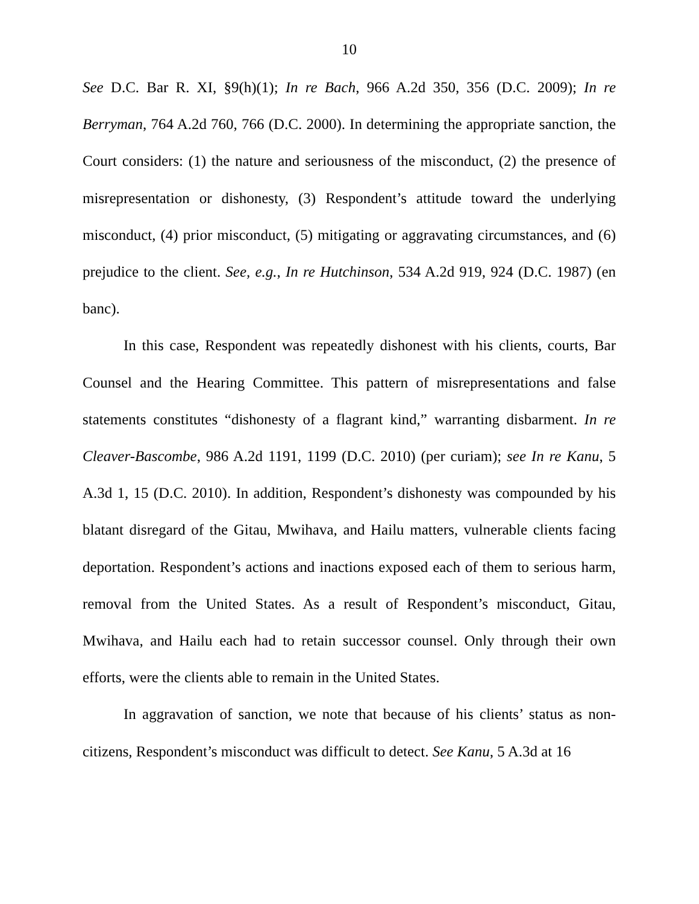10
See D.C. Bar R. XI, §9(h)(1); In re Bach, 966 A.2d 350, 356 (D.C. 2009); In re Berryman, 764 A.2d 760, 766 (D.C. 2000). In determining the appropriate sanction, the Court considers: (1) the nature and seriousness of the misconduct, (2) the presence of misrepresentation or dishonesty, (3) Respondent’s attitude toward the underlying misconduct, (4) prior misconduct, (5) mitigating or aggravating circumstances, and (6) prejudice to the client. See, e.g., In re Hutchinson, 534 A.2d 919, 924 (D.C. 1987) (en banc).
In this case, Respondent was repeatedly dishonest with his clients, courts, Bar Counsel and the Hearing Committee. This pattern of misrepresentations and false statements constitutes “dishonesty of a flagrant kind,” warranting disbarment. In re Cleaver-Bascombe, 986 A.2d 1191, 1199 (D.C. 2010) (per curiam); see In re Kanu, 5 A.3d 1, 15 (D.C. 2010). In addition, Respondent’s dishonesty was compounded by his blatant disregard of the Gitau, Mwihava, and Hailu matters, vulnerable clients facing deportation. Respondent’s actions and inactions exposed each of them to serious harm, removal from the United States. As a result of Respondent’s misconduct, Gitau, Mwihava, and Hailu each had to retain successor counsel. Only through their own efforts, were the clients able to remain in the United States.
In aggravation of sanction, we note that because of his clients’ status as non-citizens, Respondent’s misconduct was difficult to detect. See Kanu, 5 A.3d at 16